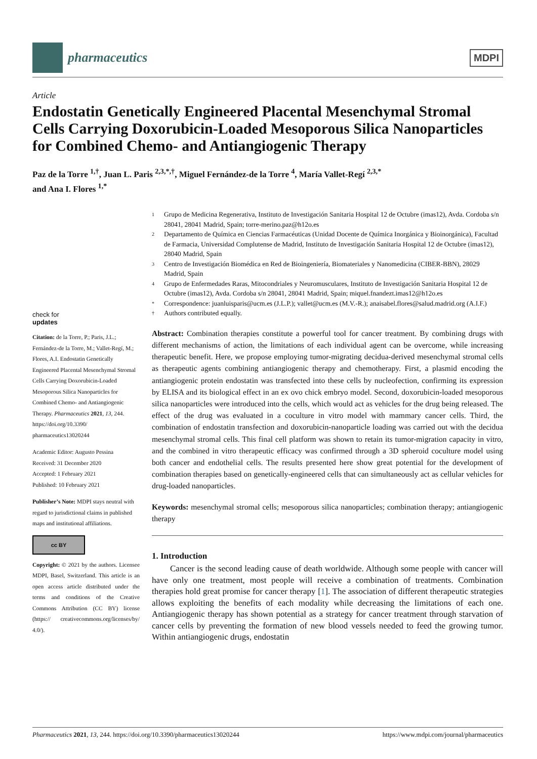pharmaceutics
MDPI
Article
Endostatin Genetically Engineered Placental Mesenchymal Stromal Cells Carrying Doxorubicin-Loaded Mesoporous Silica Nanoparticles for Combined Chemo- and Antiangiogenic Therapy
Paz de la Torre <sup>1,†</sup>, Juan L. Paris <sup>2,3,*,†</sup>, Miguel Fernández-de la Torre <sup>4</sup>, María Vallet-Regí <sup>2,3,*</sup>
and Ana I. Flores <sup>1,*</sup>
check for
updates
Citation: de la Torre, P.; Paris, J.L.; Fernández-de la Torre, M.; Vallet-Regí, M.; Flores, A.I. Endostatin Genetically Engineered Placental Mesenchymal Stromal Cells Carrying Doxorubicin-Loaded Mesoporous Silica Nanoparticles for Combined Chemo- and Antiangiogenic Therapy. Pharmaceutics 2021, 13, 244. https://doi.org/10.3390/ pharmaceutics13020244
Academic Editor: Augusto Pessina
Received: 31 December 2020
Accepted: 1 February 2021
Published: 10 February 2021
Publisher’s Note: MDPI stays neutral with regard to jurisdictional claims in published maps and institutional affiliations.
cc BY
Copyright: © 2021 by the authors. Licensee MDPI, Basel, Switzerland. This article is an open access article distributed under the terms and conditions of the Creative Commons Attribution (CC BY) license (https:// creativecommons.org/licenses/by/ 4.0/).
1 Grupo de Medicina Regenerativa, Instituto de Investigación Sanitaria Hospital 12 de Octubre (imas12), Avda. Cordoba s/n 28041, 28041 Madrid, Spain; torre-merino.paz@h12o.es
2 Departamento de Química en Ciencias Farmacéuticas (Unidad Docente de Química Inorgánica y Bioinorgánica), Facultad de Farmacia, Universidad Complutense de Madrid, Instituto de Investigación Sanitaria Hospital 12 de Octubre (imas12), 28040 Madrid, Spain
3 Centro de Investigación Biomédica en Red de Bioingeniería, Biomateriales y Nanomedicina (CIBER-BBN), 28029 Madrid, Spain
4 Grupo de Enfermedades Raras, Mitocondriales y Neuromusculares, Instituto de Investigación Sanitaria Hospital 12 de Octubre (imas12), Avda. Cordoba s/n 28041, 28041 Madrid, Spain; miquel.fnandezt.imas12@h12o.es
* Correspondence: juanluisparis@ucm.es (J.L.P.); vallet@ucm.es (M.V.-R.); anaisabel.flores@salud.madrid.org (A.I.F.)
† Authors contributed equally.
Abstract: Combination therapies constitute a powerful tool for cancer treatment. By combining drugs with different mechanisms of action, the limitations of each individual agent can be overcome, while increasing therapeutic benefit. Here, we propose employing tumor-migrating decidua-derived mesenchymal stromal cells as therapeutic agents combining antiangiogenic therapy and chemotherapy. First, a plasmid encoding the antiangiogenic protein endostatin was transfected into these cells by nucleofection, confirming its expression by ELISA and its biological effect in an ex ovo chick embryo model. Second, doxorubicin-loaded mesoporous silica nanoparticles were introduced into the cells, which would act as vehicles for the drug being released. The effect of the drug was evaluated in a coculture in vitro model with mammary cancer cells. Third, the combination of endostatin transfection and doxorubicin-nanoparticle loading was carried out with the decidua mesenchymal stromal cells. This final cell platform was shown to retain its tumor-migration capacity in vitro, and the combined in vitro therapeutic efficacy was confirmed through a 3D spheroid coculture model using both cancer and endothelial cells. The results presented here show great potential for the development of combination therapies based on genetically-engineered cells that can simultaneously act as cellular vehicles for drug-loaded nanoparticles.
Keywords: mesenchymal stromal cells; mesoporous silica nanoparticles; combination therapy; antiangiogenic therapy
1. Introduction
Cancer is the second leading cause of death worldwide. Although some people with cancer will have only one treatment, most people will receive a combination of treatments. Combination therapies hold great promise for cancer therapy [1]. The association of different therapeutic strategies allows exploiting the benefits of each modality while decreasing the limitations of each one. Antiangiogenic therapy has shown potential as a strategy for cancer treatment through starvation of cancer cells by preventing the formation of new blood vessels needed to feed the growing tumor. Within antiangiogenic drugs, endostatin
Pharmaceutics 2021, 13, 244. https://doi.org/10.3390/pharmaceutics13020244 https://www.mdpi.com/journal/pharmaceutics